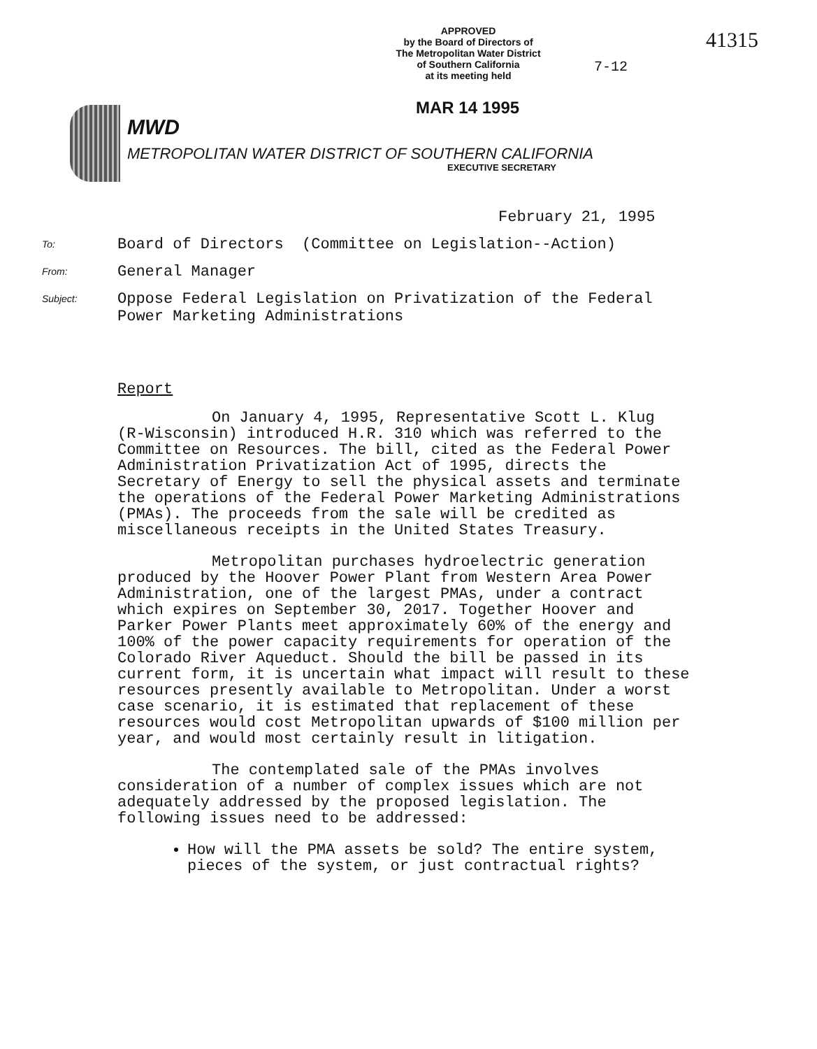APPROVED
by the Board of Directors of
The Metropolitan Water District
of Southern California
at its meeting held
41315
7-12
MAR 14 1995
MWD
METROPOLITAN WATER DISTRICT OF SOUTHERN CALIFORNIA
EXECUTIVE SECRETARY
February 21, 1995
To:
Board of Directors (Committee on Legislation--Action)
From:
General Manager
Subject:
Oppose Federal Legislation on Privatization of the Federal
Power Marketing Administrations
Report
On January 4, 1995, Representative Scott L. Klug (R-Wisconsin) introduced H.R. 310 which was referred to the Committee on Resources. The bill, cited as the Federal Power Administration Privatization Act of 1995, directs the Secretary of Energy to sell the physical assets and terminate the operations of the Federal Power Marketing Administrations (PMAs). The proceeds from the sale will be credited as miscellaneous receipts in the United States Treasury.
Metropolitan purchases hydroelectric generation produced by the Hoover Power Plant from Western Area Power Administration, one of the largest PMAs, under a contract which expires on September 30, 2017. Together Hoover and Parker Power Plants meet approximately 60% of the energy and 100% of the power capacity requirements for operation of the Colorado River Aqueduct. Should the bill be passed in its current form, it is uncertain what impact will result to these resources presently available to Metropolitan. Under a worst case scenario, it is estimated that replacement of these resources would cost Metropolitan upwards of $100 million per year, and would most certainly result in litigation.
The contemplated sale of the PMAs involves consideration of a number of complex issues which are not adequately addressed by the proposed legislation. The following issues need to be addressed:
How will the PMA assets be sold? The entire system, pieces of the system, or just contractual rights?